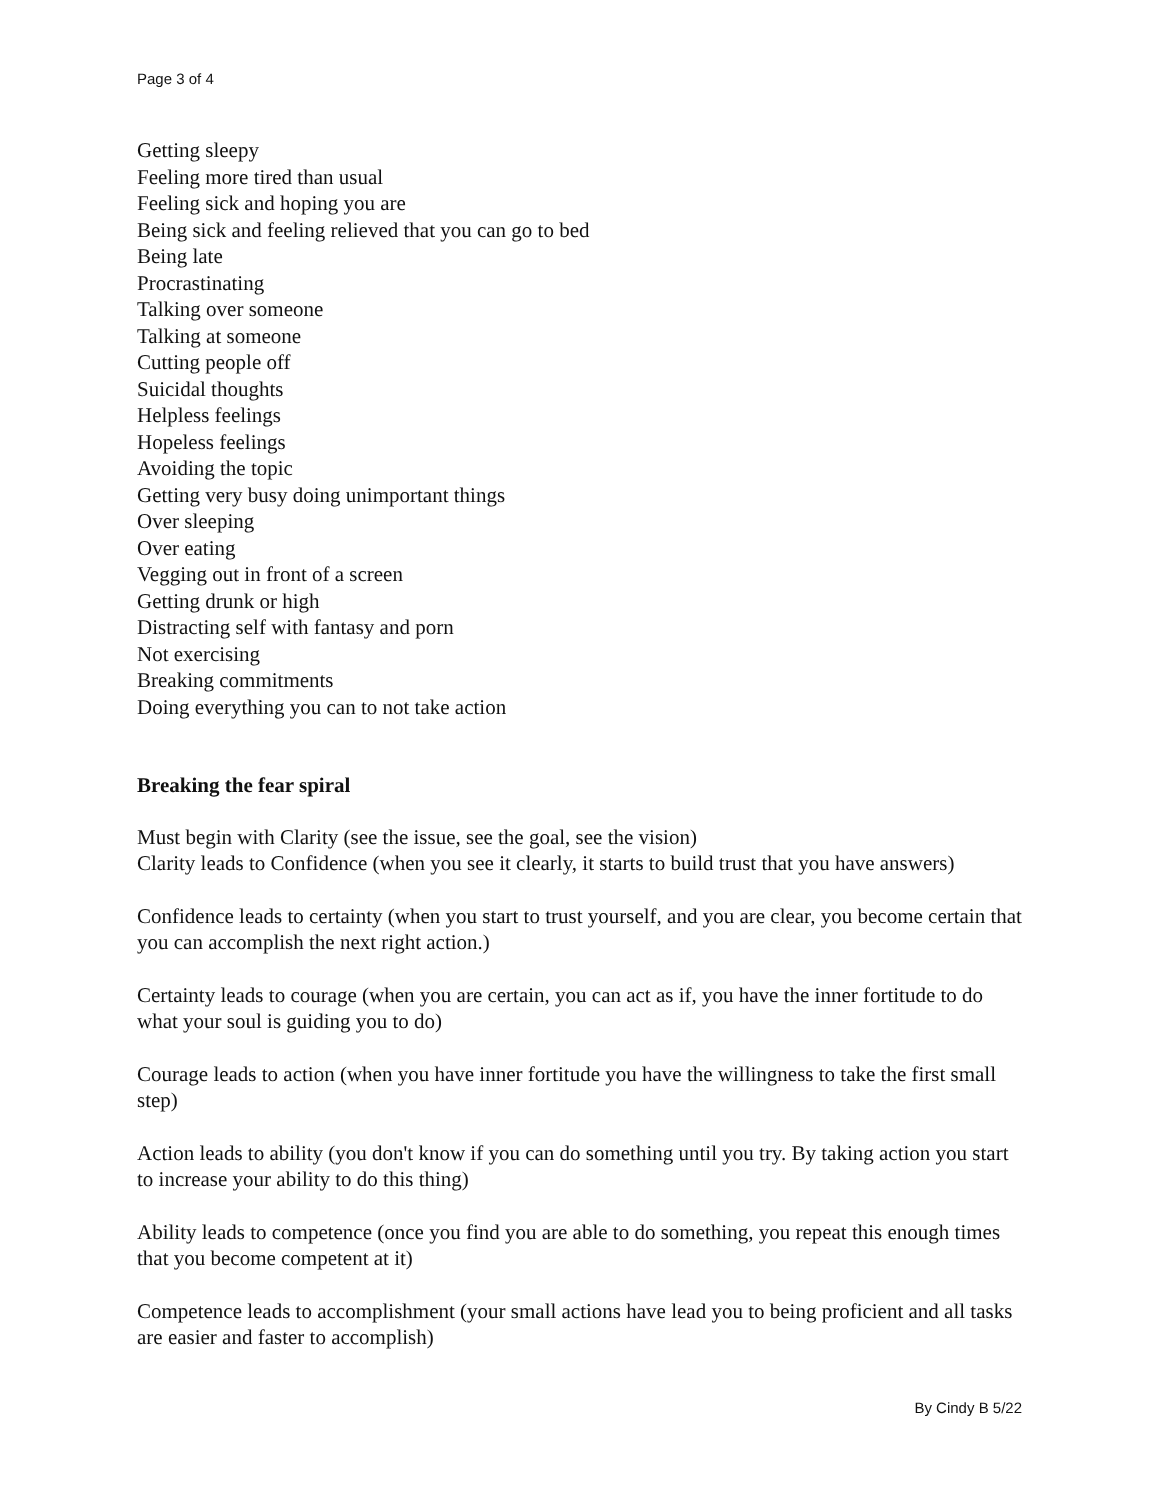Page 3 of 4
Getting sleepy
Feeling more tired than usual
Feeling sick and hoping you are
Being sick and feeling relieved that you can go to bed
Being late
Procrastinating
Talking over someone
Talking at someone
Cutting people off
Suicidal thoughts
Helpless feelings
Hopeless feelings
Avoiding the topic
Getting very busy doing unimportant things
Over sleeping
Over eating
Vegging out in front of a screen
Getting drunk or high
Distracting self with fantasy and porn
Not exercising
Breaking commitments
Doing everything you can to not take action
Breaking the fear spiral
Must begin with Clarity (see the issue, see the goal, see the vision)
Clarity leads to Confidence (when you see it clearly, it starts to build trust that you have answers)
Confidence leads to certainty (when you start to trust yourself, and you are clear, you become certain that you can accomplish the next right action.)
Certainty leads to courage (when you are certain, you can act as if, you have the inner fortitude to do what your soul is guiding you to do)
Courage leads to action (when you have inner fortitude you have the willingness to take the first small step)
Action leads to ability (you don't know if you can do something until you try. By taking action you start to increase your ability to do this thing)
Ability leads to competence (once you find you are able to do something, you repeat this enough times that you become competent at it)
Competence leads to accomplishment (your small actions have lead you to being proficient and all tasks are easier and faster to accomplish)
By Cindy B 5/22